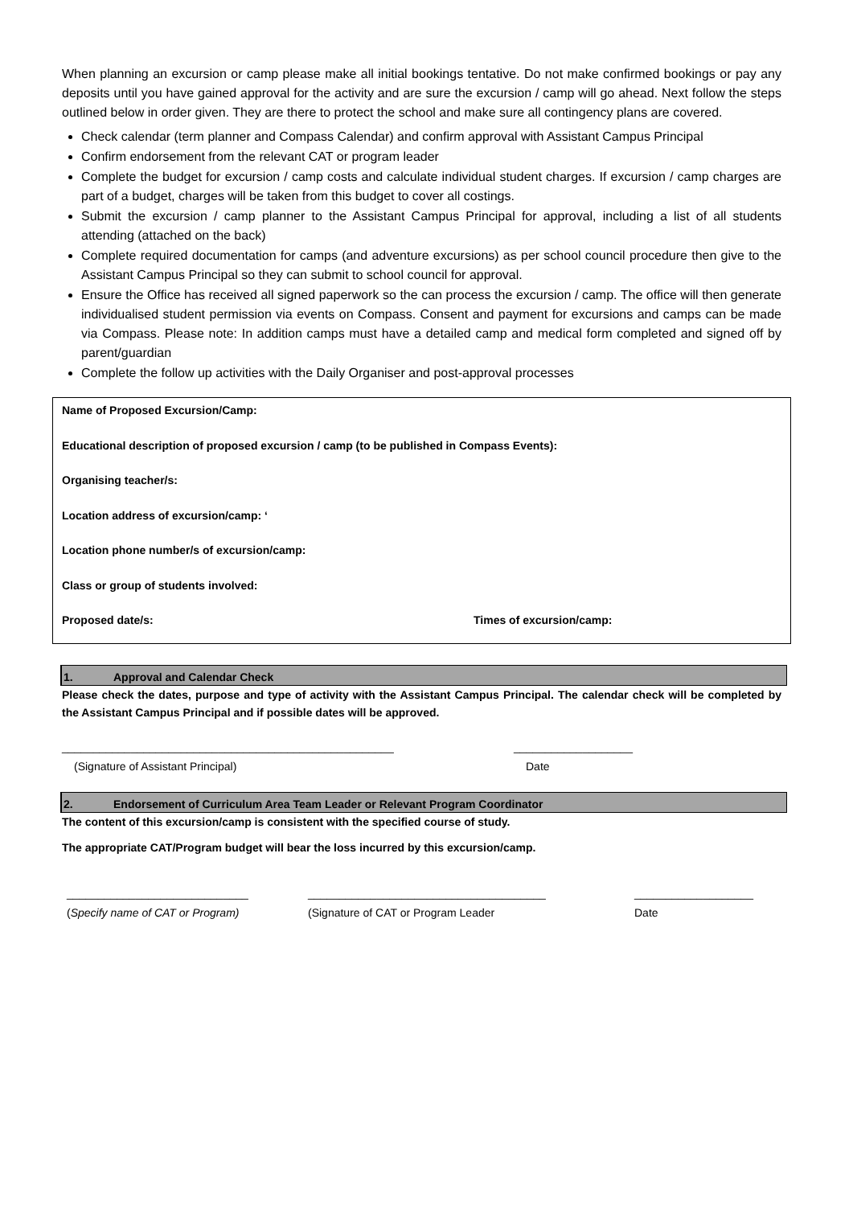When planning an excursion or camp please make all initial bookings tentative. Do not make confirmed bookings or pay any deposits until you have gained approval for the activity and are sure the excursion / camp will go ahead. Next follow the steps outlined below in order given. They are there to protect the school and make sure all contingency plans are covered.
Check calendar (term planner and Compass Calendar) and confirm approval with Assistant Campus Principal
Confirm endorsement from the relevant CAT or program leader
Complete the budget for excursion / camp costs and calculate individual student charges. If excursion / camp charges are part of a budget, charges will be taken from this budget to cover all costings.
Submit the excursion / camp planner to the Assistant Campus Principal for approval, including a list of all students attending (attached on the back)
Complete required documentation for camps (and adventure excursions) as per school council procedure then give to the Assistant Campus Principal so they can submit to school council for approval.
Ensure the Office has received all signed paperwork so the can process the excursion / camp. The office will then generate individualised student permission via events on Compass. Consent and payment for excursions and camps can be made via Compass. Please note: In addition camps must have a detailed camp and medical form completed and signed off by parent/guardian
Complete the follow up activities with the Daily Organiser and post-approval processes
Name of Proposed Excursion/Camp:
Educational description of proposed excursion / camp (to be published in Compass Events):
Organising teacher/s:
Location address of excursion/camp: ‘
Location phone number/s of excursion/camp:
Class or group of students involved:
Proposed date/s: Times of excursion/camp:
1. Approval and Calendar Check
Please check the dates, purpose and type of activity with the Assistant Campus Principal. The calendar check will be completed by the Assistant Campus Principal and if possible dates will be approved.
_____________________________________________________ ___________________
(Signature of Assistant Principal) Date
2. Endorsement of Curriculum Area Team Leader or Relevant Program Coordinator
The content of this excursion/camp is consistent with the specified course of study.
The appropriate CAT/Program budget will bear the loss incurred by this excursion/camp.
_____________________________ ______________________________________ ___________________
(Specify name of CAT or Program) (Signature of CAT or Program Leader Date